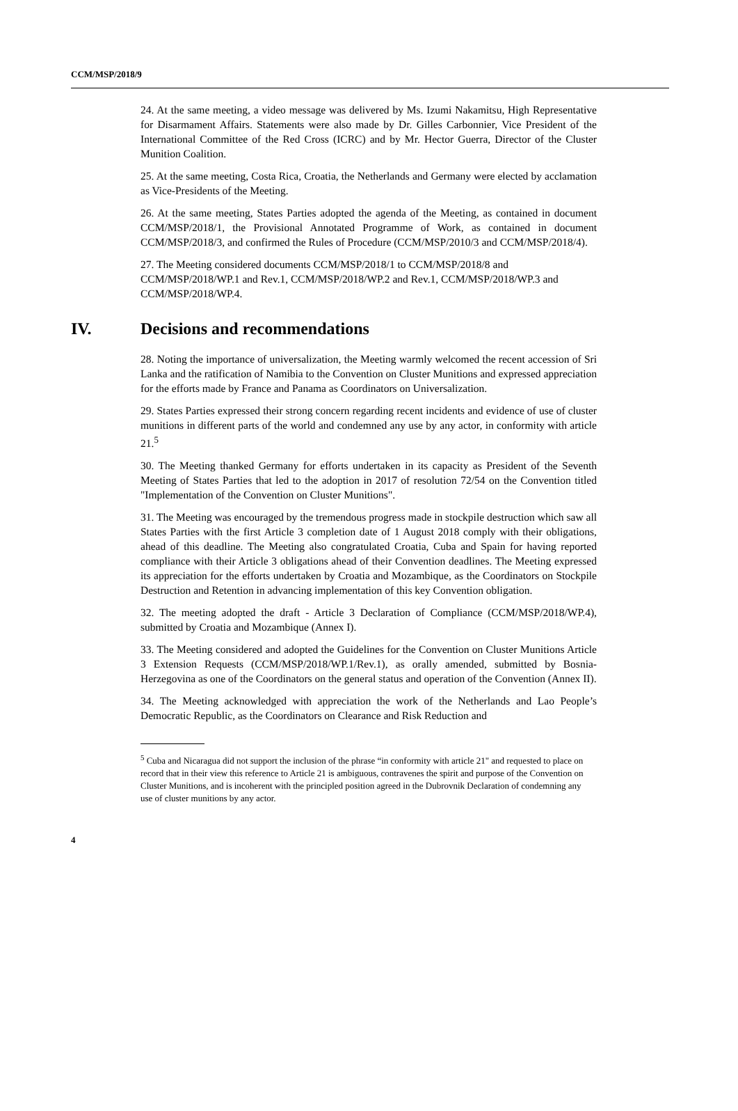CCM/MSP/2018/9
24. At the same meeting, a video message was delivered by Ms. Izumi Nakamitsu, High Representative for Disarmament Affairs. Statements were also made by Dr. Gilles Carbonnier, Vice President of the International Committee of the Red Cross (ICRC) and by Mr. Hector Guerra, Director of the Cluster Munition Coalition.
25. At the same meeting, Costa Rica, Croatia, the Netherlands and Germany were elected by acclamation as Vice-Presidents of the Meeting.
26. At the same meeting, States Parties adopted the agenda of the Meeting, as contained in document CCM/MSP/2018/1, the Provisional Annotated Programme of Work, as contained in document CCM/MSP/2018/3, and confirmed the Rules of Procedure (CCM/MSP/2010/3 and CCM/MSP/2018/4).
27. The Meeting considered documents CCM/MSP/2018/1 to CCM/MSP/2018/8 and CCM/MSP/2018/WP.1 and Rev.1, CCM/MSP/2018/WP.2 and Rev.1, CCM/MSP/2018/WP.3 and CCM/MSP/2018/WP.4.
IV. Decisions and recommendations
28. Noting the importance of universalization, the Meeting warmly welcomed the recent accession of Sri Lanka and the ratification of Namibia to the Convention on Cluster Munitions and expressed appreciation for the efforts made by France and Panama as Coordinators on Universalization.
29. States Parties expressed their strong concern regarding recent incidents and evidence of use of cluster munitions in different parts of the world and condemned any use by any actor, in conformity with article 21.<sup>5</sup>
30. The Meeting thanked Germany for efforts undertaken in its capacity as President of the Seventh Meeting of States Parties that led to the adoption in 2017 of resolution 72/54 on the Convention titled "Implementation of the Convention on Cluster Munitions".
31. The Meeting was encouraged by the tremendous progress made in stockpile destruction which saw all States Parties with the first Article 3 completion date of 1 August 2018 comply with their obligations, ahead of this deadline. The Meeting also congratulated Croatia, Cuba and Spain for having reported compliance with their Article 3 obligations ahead of their Convention deadlines. The Meeting expressed its appreciation for the efforts undertaken by Croatia and Mozambique, as the Coordinators on Stockpile Destruction and Retention in advancing implementation of this key Convention obligation.
32. The meeting adopted the draft - Article 3 Declaration of Compliance (CCM/MSP/2018/WP.4), submitted by Croatia and Mozambique (Annex I).
33. The Meeting considered and adopted the Guidelines for the Convention on Cluster Munitions Article 3 Extension Requests (CCM/MSP/2018/WP.1/Rev.1), as orally amended, submitted by Bosnia-Herzegovina as one of the Coordinators on the general status and operation of the Convention (Annex II).
34. The Meeting acknowledged with appreciation the work of the Netherlands and Lao People’s Democratic Republic, as the Coordinators on Clearance and Risk Reduction and
<sup>5</sup> Cuba and Nicaragua did not support the inclusion of the phrase “in conformity with article 21" and requested to place on record that in their view this reference to Article 21 is ambiguous, contravenes the spirit and purpose of the Convention on Cluster Munitions, and is incoherent with the principled position agreed in the Dubrovnik Declaration of condemning any use of cluster munitions by any actor.
4